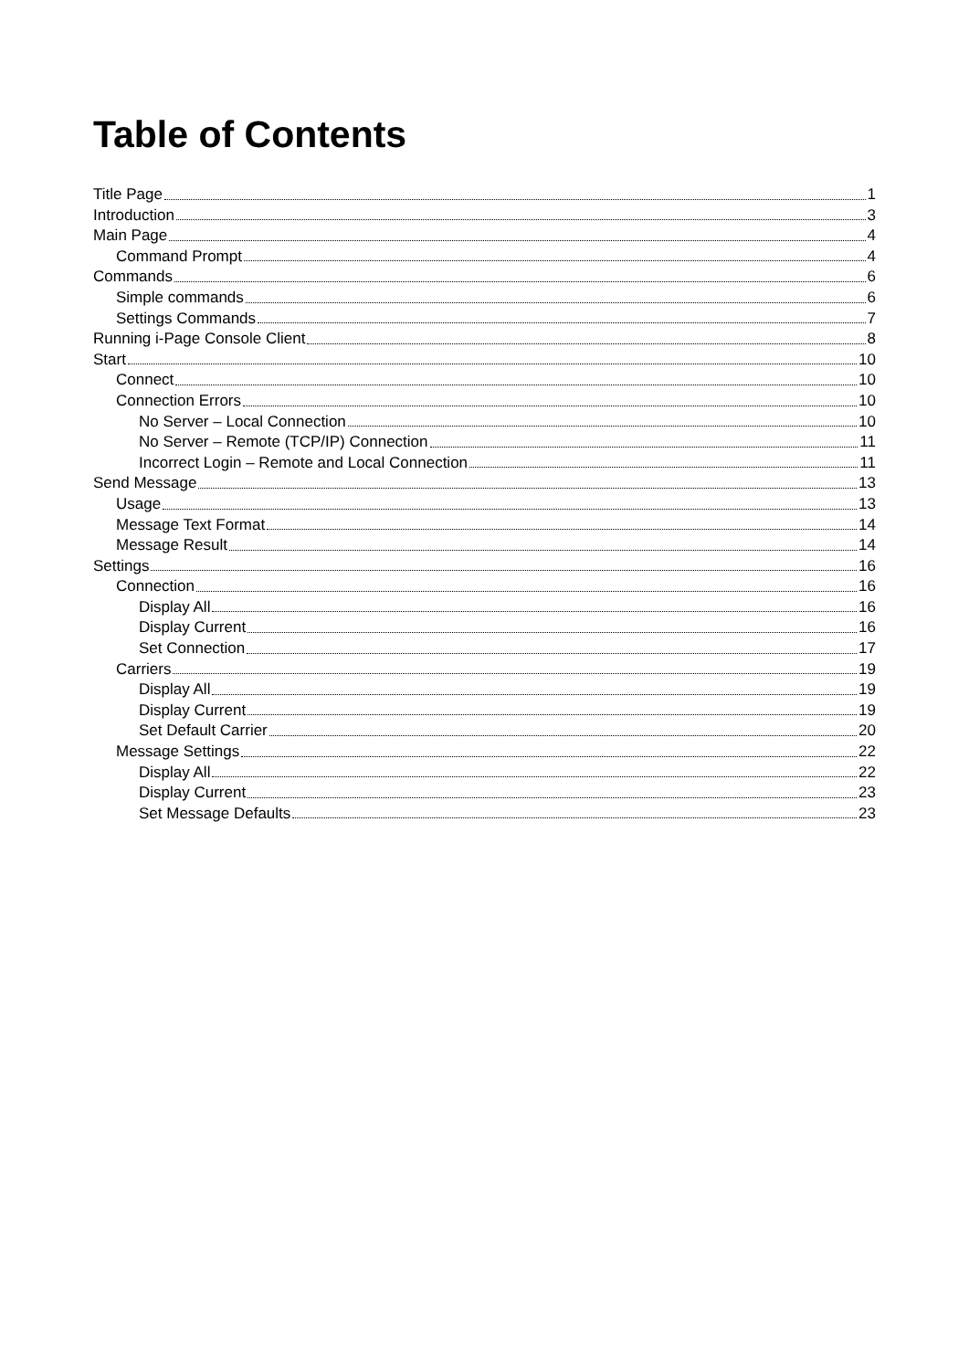Table of Contents
Title Page 1
Introduction 3
Main Page 4
Command Prompt 4
Commands 6
Simple commands 6
Settings Commands 7
Running i-Page Console Client 8
Start 10
Connect 10
Connection Errors 10
No Server – Local Connection 10
No Server – Remote (TCP/IP) Connection 11
Incorrect Login – Remote and Local Connection 11
Send Message 13
Usage 13
Message Text Format 14
Message Result 14
Settings 16
Connection 16
Display All 16
Display Current 16
Set Connection 17
Carriers 19
Display All 19
Display Current 19
Set Default Carrier 20
Message Settings 22
Display All 22
Display Current 23
Set Message Defaults 23